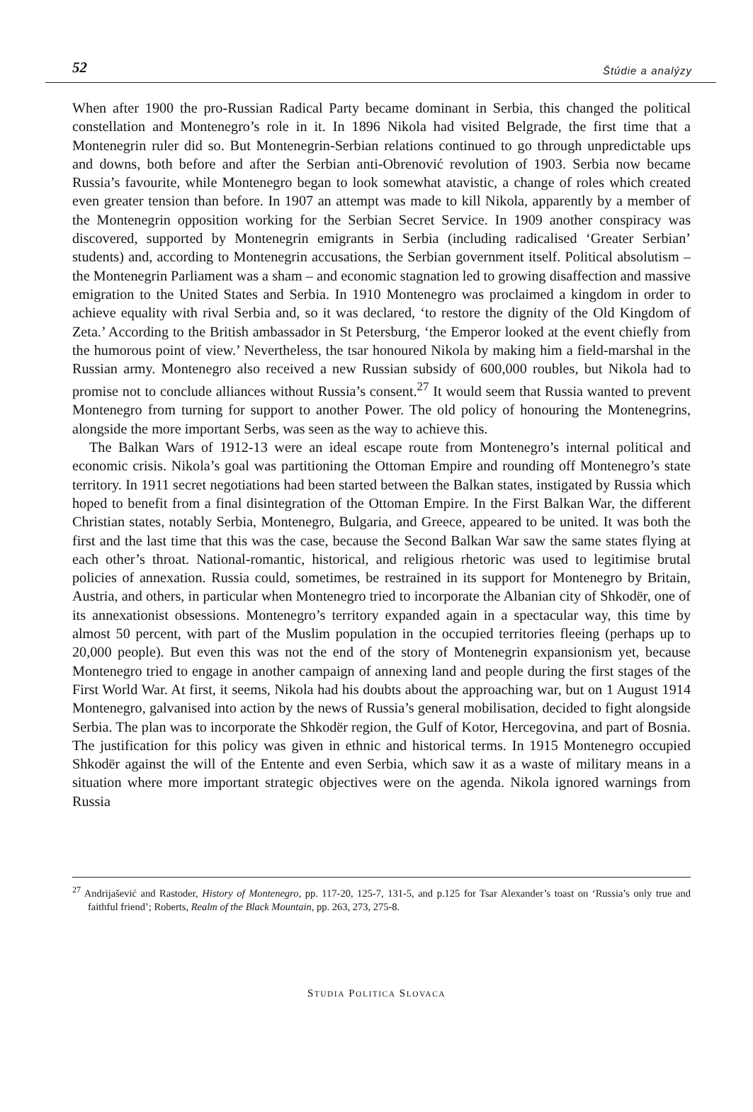52 Štúdie a analýzy
When after 1900 the pro-Russian Radical Party became dominant in Serbia, this changed the political constellation and Montenegro’s role in it. In 1896 Nikola had visited Belgrade, the first time that a Montenegrin ruler did so. But Montenegrin-Serbian relations continued to go through unpredictable ups and downs, both before and after the Serbian anti-Obrenović revolution of 1903. Serbia now became Russia’s favourite, while Montenegro began to look somewhat atavistic, a change of roles which created even greater tension than before. In 1907 an attempt was made to kill Nikola, apparently by a member of the Montenegrin opposition working for the Serbian Secret Service. In 1909 another conspiracy was discovered, supported by Montenegrin emigrants in Serbia (including radicalised ‘Greater Serbian’ students) and, according to Montenegrin accusations, the Serbian government itself. Political absolutism – the Montenegrin Parliament was a sham – and economic stagnation led to growing disaffection and massive emigration to the United States and Serbia. In 1910 Montenegro was proclaimed a kingdom in order to achieve equality with rival Serbia and, so it was declared, ‘to restore the dignity of the Old Kingdom of Zeta.’ According to the British ambassador in St Petersburg, ‘the Emperor looked at the event chiefly from the humorous point of view.’ Nevertheless, the tsar honoured Nikola by making him a field-marshal in the Russian army. Montenegro also received a new Russian subsidy of 600,000 roubles, but Nikola had to promise not to conclude alliances without Russia’s consent.<sup>27</sup> It would seem that Russia wanted to prevent Montenegro from turning for support to another Power. The old policy of honouring the Montenegrins, alongside the more important Serbs, was seen as the way to achieve this.
The Balkan Wars of 1912-13 were an ideal escape route from Montenegro’s internal political and economic crisis. Nikola’s goal was partitioning the Ottoman Empire and rounding off Montenegro’s state territory. In 1911 secret negotiations had been started between the Balkan states, instigated by Russia which hoped to benefit from a final disintegration of the Ottoman Empire. In the First Balkan War, the different Christian states, notably Serbia, Montenegro, Bulgaria, and Greece, appeared to be united. It was both the first and the last time that this was the case, because the Second Balkan War saw the same states flying at each other’s throat. National-romantic, historical, and religious rhetoric was used to legitimise brutal policies of annexation. Russia could, sometimes, be restrained in its support for Montenegro by Britain, Austria, and others, in particular when Montenegro tried to incorporate the Albanian city of Shkodër, one of its annexationist obsessions. Montenegro’s territory expanded again in a spectacular way, this time by almost 50 percent, with part of the Muslim population in the occupied territories fleeing (perhaps up to 20,000 people). But even this was not the end of the story of Montenegrin expansionism yet, because Montenegro tried to engage in another campaign of annexing land and people during the first stages of the First World War. At first, it seems, Nikola had his doubts about the approaching war, but on 1 August 1914 Montenegro, galvanised into action by the news of Russia’s general mobilisation, decided to fight alongside Serbia. The plan was to incorporate the Shkodër region, the Gulf of Kotor, Hercegovina, and part of Bosnia. The justification for this policy was given in ethnic and historical terms. In 1915 Montenegro occupied Shkodër against the will of the Entente and even Serbia, which saw it as a waste of military means in a situation where more important strategic objectives were on the agenda. Nikola ignored warnings from Russia
<sup>27</sup> Andrijašević and Rastoder, History of Montenegro, pp. 117-20, 125-7, 131-5, and p.125 for Tsar Alexander’s toast on ‘Russia’s only true and faithful friend’; Roberts, Realm of the Black Mountain, pp. 263, 273, 275-8.
STUDIA POLITICA SLOVACA